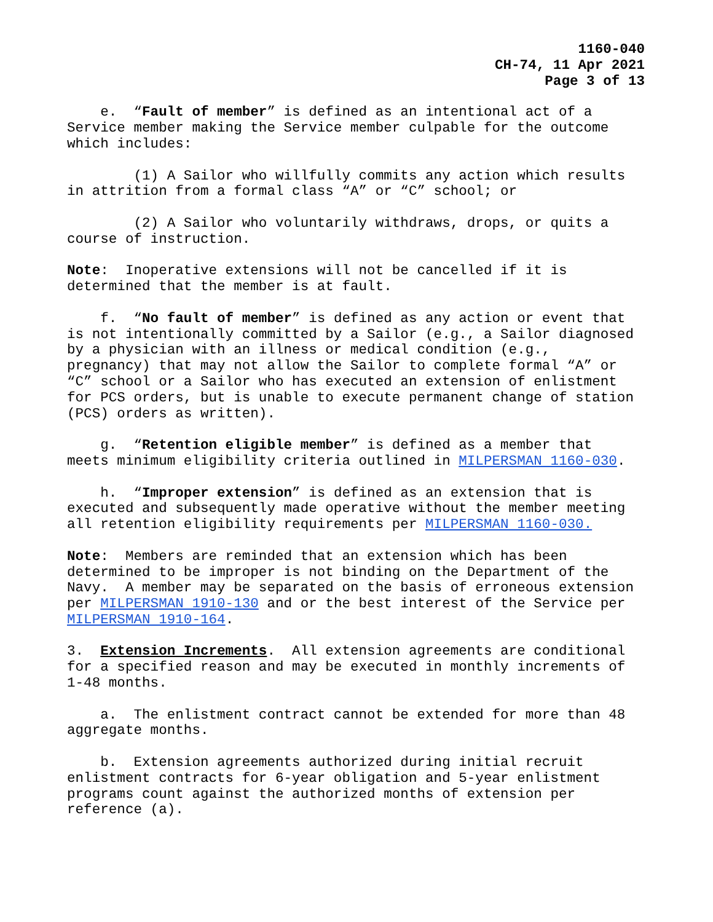1160-040
CH-74, 11 Apr 2021
Page 3 of 13
e. “Fault of member” is defined as an intentional act of a Service member making the Service member culpable for the outcome which includes:
(1) A Sailor who willfully commits any action which results in attrition from a formal class “A” or “C” school; or
(2) A Sailor who voluntarily withdraws, drops, or quits a course of instruction.
Note: Inoperative extensions will not be cancelled if it is determined that the member is at fault.
f. “No fault of member” is defined as any action or event that is not intentionally committed by a Sailor (e.g., a Sailor diagnosed by a physician with an illness or medical condition (e.g., pregnancy) that may not allow the Sailor to complete formal “A” or “C” school or a Sailor who has executed an extension of enlistment for PCS orders, but is unable to execute permanent change of station (PCS) orders as written).
g. “Retention eligible member” is defined as a member that meets minimum eligibility criteria outlined in MILPERSMAN 1160-030.
h. “Improper extension” is defined as an extension that is executed and subsequently made operative without the member meeting all retention eligibility requirements per MILPERSMAN 1160-030.
Note: Members are reminded that an extension which has been determined to be improper is not binding on the Department of the Navy. A member may be separated on the basis of erroneous extension per MILPERSMAN 1910-130 and or the best interest of the Service per MILPERSMAN 1910-164.
3. Extension Increments. All extension agreements are conditional for a specified reason and may be executed in monthly increments of 1-48 months.
a. The enlistment contract cannot be extended for more than 48 aggregate months.
b. Extension agreements authorized during initial recruit enlistment contracts for 6-year obligation and 5-year enlistment programs count against the authorized months of extension per reference (a).